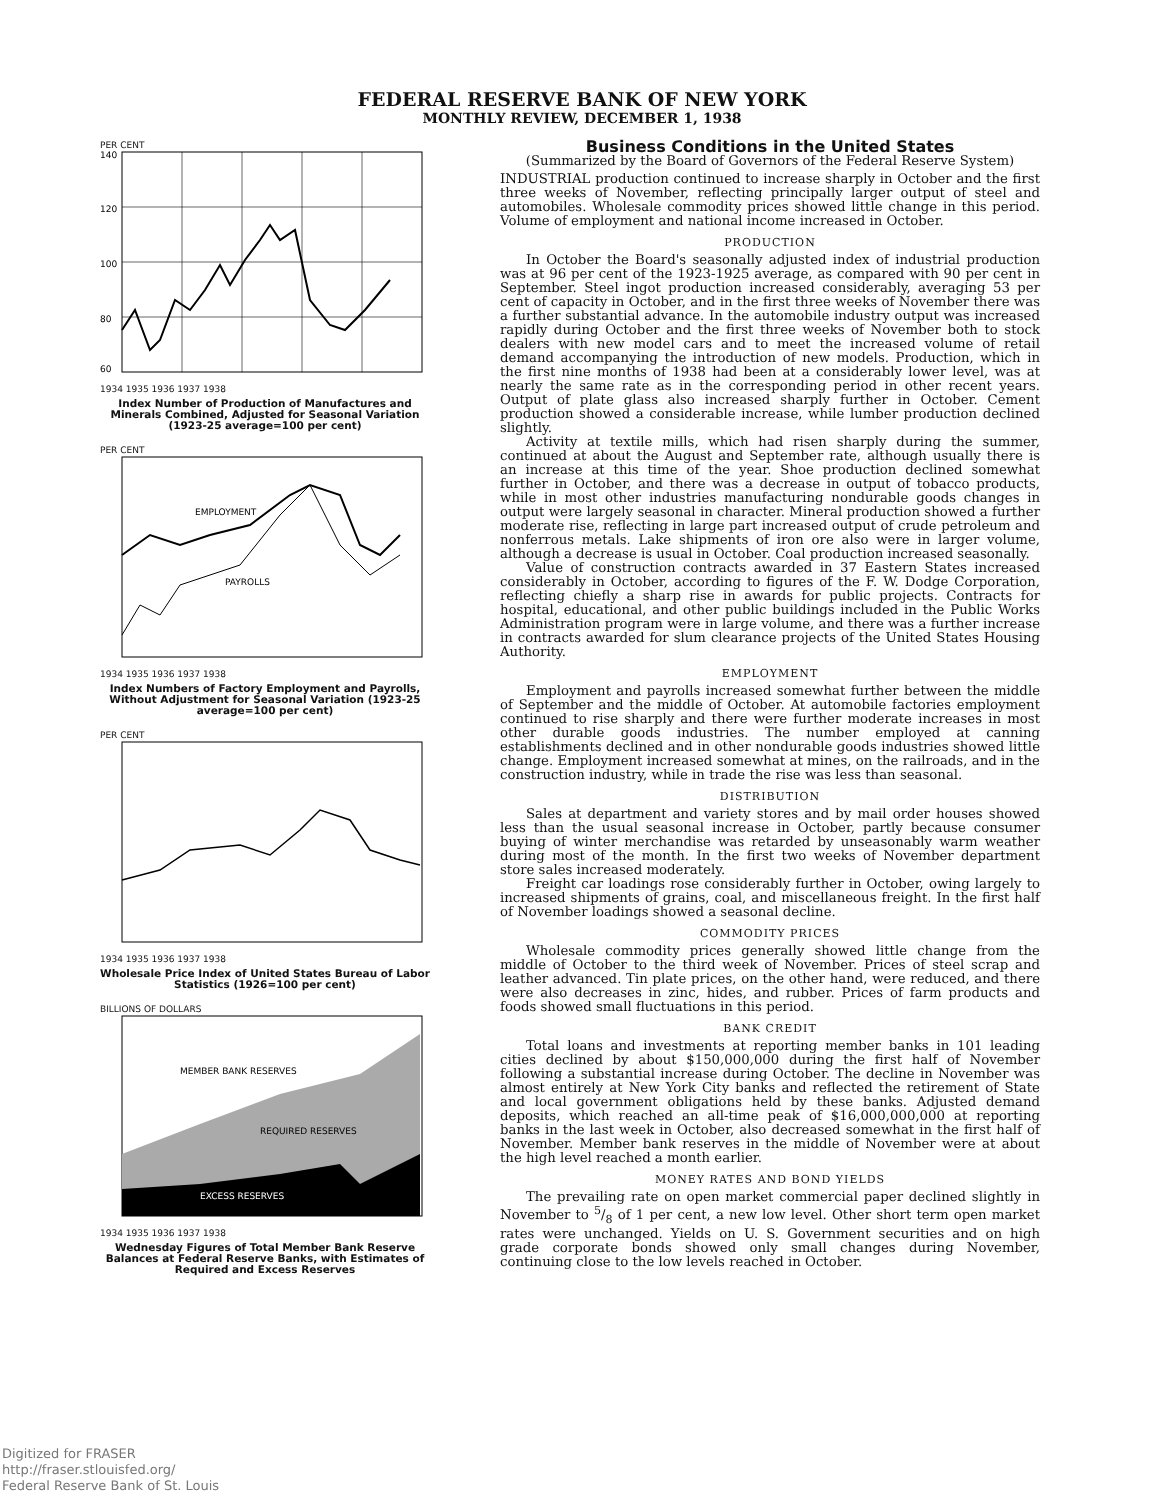FEDERAL RESERVE BANK OF NEW YORK
MONTHLY REVIEW, DECEMBER 1, 1938
PER CENT
140
120
100
80
60
1934 1935 1936 1937 1938
Index Number of Production of Manufactures and Minerals Combined, Adjusted for Seasonal Variation (1923-25 average=100 per cent)
PER CENT
EMPLOYMENT
PAYROLLS
1934 1935 1936 1937 1938
Index Numbers of Factory Employment and Payrolls, Without Adjustment for Seasonal Variation (1923-25 average=100 per cent)
PER CENT
1934 1935 1936 1937 1938
Wholesale Price Index of United States Bureau of Labor Statistics (1926=100 per cent)
BILLIONS OF DOLLARS
MEMBER BANK RESERVES
REQUIRED RESERVES
EXCESS RESERVES
1934 1935 1936 1937 1938
Wednesday Figures of Total Member Bank Reserve Balances at Federal Reserve Banks, with Estimates of Required and Excess Reserves
Business Conditions in the United States
(Summarized by the Board of Governors of the Federal Reserve System)
INDUSTRIAL production continued to increase sharply in October and the first three weeks of November, reflecting principally larger output of steel and automobiles. Wholesale commodity prices showed little change in this period. Volume of employment and national income increased in October.
PRODUCTION
In October the Board's seasonally adjusted index of industrial production was at 96 per cent of the 1923-1925 average, as compared with 90 per cent in September. Steel ingot production increased considerably, averaging 53 per cent of capacity in October, and in the first three weeks of November there was a further substantial advance. In the automobile industry output was increased rapidly during October and the first three weeks of November both to stock dealers with new model cars and to meet the increased volume of retail demand accompanying the introduction of new models. Production, which in the first nine months of 1938 had been at a considerably lower level, was at nearly the same rate as in the corresponding period in other recent years. Output of plate glass also increased sharply further in October. Cement production showed a considerable increase, while lumber production declined slightly.
Activity at textile mills, which had risen sharply during the summer, continued at about the August and September rate, although usually there is an increase at this time of the year. Shoe production declined somewhat further in October, and there was a decrease in output of tobacco products, while in most other industries manufacturing nondurable goods changes in output were largely seasonal in character. Mineral production showed a further moderate rise, reflecting in large part increased output of crude petroleum and nonferrous metals. Lake shipments of iron ore also were in larger volume, although a decrease is usual in October. Coal production increased seasonally.
Value of construction contracts awarded in 37 Eastern States increased considerably in October, according to figures of the F. W. Dodge Corporation, reflecting chiefly a sharp rise in awards for public projects. Contracts for hospital, educational, and other public buildings included in the Public Works Administration program were in large volume, and there was a further increase in contracts awarded for slum clearance projects of the United States Housing Authority.
EMPLOYMENT
Employment and payrolls increased somewhat further between the middle of September and the middle of October. At automobile factories employment continued to rise sharply and there were further moderate increases in most other durable goods industries. The number employed at canning establishments declined and in other nondurable goods industries showed little change. Employment increased somewhat at mines, on the railroads, and in the construction industry, while in trade the rise was less than seasonal.
DISTRIBUTION
Sales at department and variety stores and by mail order houses showed less than the usual seasonal increase in October, partly because consumer buying of winter merchandise was retarded by unseasonably warm weather during most of the month. In the first two weeks of November department store sales increased moderately.
Freight car loadings rose considerably further in October, owing largely to increased shipments of grains, coal, and miscellaneous freight. In the first half of November loadings showed a seasonal decline.
COMMODITY PRICES
Wholesale commodity prices generally showed little change from the middle of October to the third week of November. Prices of steel scrap and leather advanced. Tin plate prices, on the other hand, were reduced, and there were also decreases in zinc, hides, and rubber. Prices of farm products and foods showed small fluctuations in this period.
BANK CREDIT
Total loans and investments at reporting member banks in 101 leading cities declined by about $150,000,000 during the first half of November following a substantial increase during October. The decline in November was almost entirely at New York City banks and reflected the retirement of State and local government obligations held by these banks. Adjusted demand deposits, which reached an all-time peak of $16,000,000,000 at reporting banks in the last week in October, also decreased somewhat in the first half of November. Member bank reserves in the middle of November were at about the high level reached a month earlier.
MONEY RATES AND BOND YIELDS
The prevailing rate on open market commercial paper declined slightly in November to 5/8 of 1 per cent, a new low level. Other short term open market rates were unchanged. Yields on U. S. Government securities and on high grade corporate bonds showed only small changes during November, continuing close to the low levels reached in October.
Digitized for FRASER
http://fraser.stlouisfed.org/
Federal Reserve Bank of St. Louis